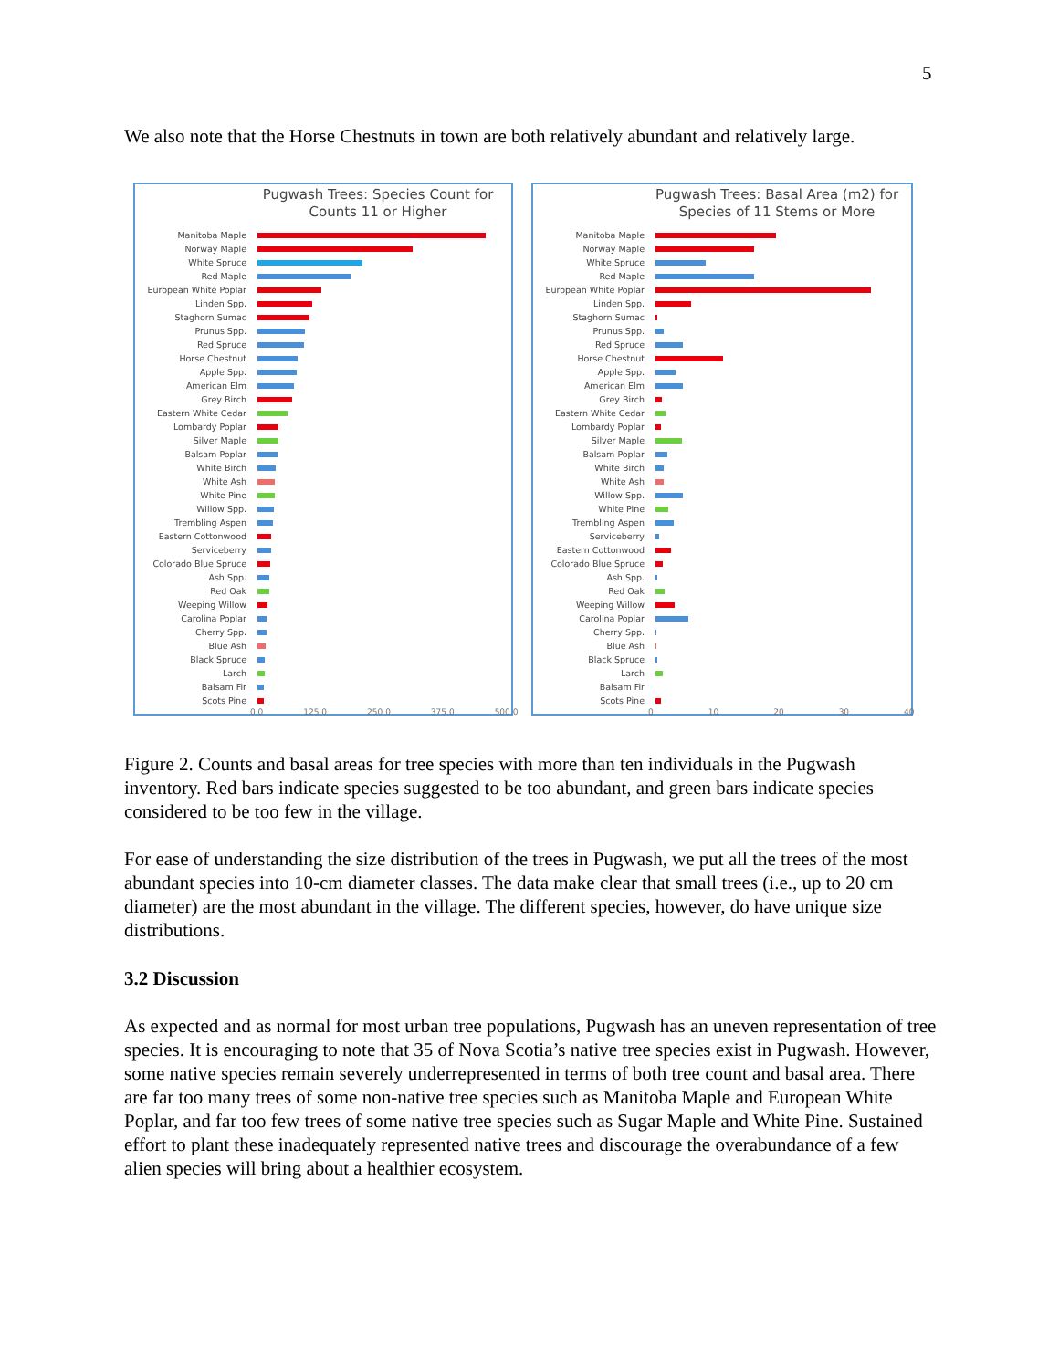5
We also note that the Horse Chestnuts in town are both relatively abundant and relatively large.
Pugwash Trees: Species Count for
Counts 11 or Higher
Manitoba Maple
Norway Maple
White Spruce
Red Maple
European White Poplar
Linden Spp.
Staghorn Sumac
Prunus Spp.
Red Spruce
Horse Chestnut
Apple Spp.
American Elm
Grey Birch
Eastern White Cedar
Lombardy Poplar
Silver Maple
Balsam Poplar
White Birch
White Ash
White Pine
Willow Spp.
Trembling Aspen
Eastern Cottonwood
Serviceberry
Colorado Blue Spruce
Ash Spp.
Red Oak
Weeping Willow
Carolina Poplar
Cherry Spp.
Blue Ash
Black Spruce
Larch
Balsam Fir
Scots Pine
0.0 125.0 250.0 375.0 500.0
Pugwash Trees: Basal Area (m2) for
Species of 11 Stems or More
Manitoba Maple
Norway Maple
White Spruce
Red Maple
European White Poplar
Linden Spp.
Staghorn Sumac
Prunus Spp.
Red Spruce
Horse Chestnut
Apple Spp.
American Elm
Grey Birch
Eastern White Cedar
Lombardy Poplar
Silver Maple
Balsam Poplar
White Birch
White Ash
Willow Spp.
White Pine
Trembling Aspen
Serviceberry
Eastern Cottonwood
Colorado Blue Spruce
Ash Spp.
Red Oak
Weeping Willow
Carolina Poplar
Cherry Spp.
Blue Ash
Black Spruce
Larch
Balsam Fir
Scots Pine
0 10 20 30 40
Figure 2. Counts and basal areas for tree species with more than ten individuals in the Pugwash inventory. Red bars indicate species suggested to be too abundant, and green bars indicate species considered to be too few in the village.
For ease of understanding the size distribution of the trees in Pugwash, we put all the trees of the most abundant species into 10-cm diameter classes. The data make clear that small trees (i.e., up to 20 cm diameter) are the most abundant in the village. The different species, however, do have unique size distributions.
3.2 Discussion
As expected and as normal for most urban tree populations, Pugwash has an uneven representation of tree species. It is encouraging to note that 35 of Nova Scotia’s native tree species exist in Pugwash. However, some native species remain severely underrepresented in terms of both tree count and basal area. There are far too many trees of some non-native tree species such as Manitoba Maple and European White Poplar, and far too few trees of some native tree species such as Sugar Maple and White Pine. Sustained effort to plant these inadequately represented native trees and discourage the overabundance of a few alien species will bring about a healthier ecosystem.